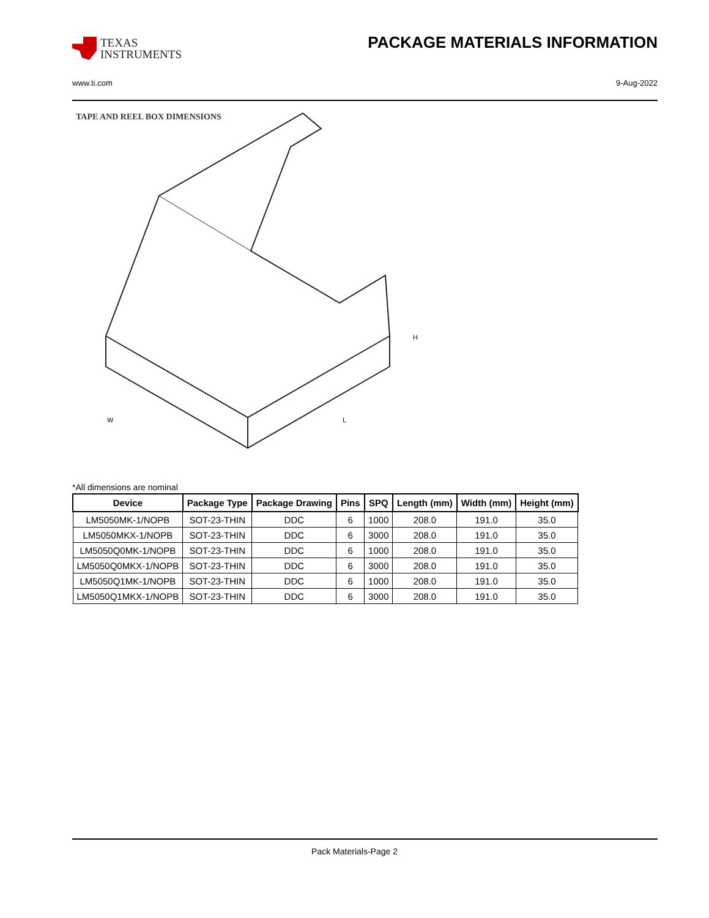TEXAS
INSTRUMENTS
PACKAGE MATERIALS INFORMATION
www.ti.com 9-Aug-2022
TAPE AND REEL BOX DIMENSIONS
W
L
H
*All dimensions are nominal
| Device | Package Type | Package Drawing | Pins | SPQ | Length (mm) | Width (mm) | Height (mm) |
| --- | --- | --- | --- | --- | --- | --- | --- |
| LM5050MK-1/NOPB | SOT-23-THIN | DDC | 6 | 1000 | 208.0 | 191.0 | 35.0 |
| LM5050MKX-1/NOPB | SOT-23-THIN | DDC | 6 | 3000 | 208.0 | 191.0 | 35.0 |
| LM5050Q0MK-1/NOPB | SOT-23-THIN | DDC | 6 | 1000 | 208.0 | 191.0 | 35.0 |
| LM5050Q0MKX-1/NOPB | SOT-23-THIN | DDC | 6 | 3000 | 208.0 | 191.0 | 35.0 |
| LM5050Q1MK-1/NOPB | SOT-23-THIN | DDC | 6 | 1000 | 208.0 | 191.0 | 35.0 |
| LM5050Q1MKX-1/NOPB | SOT-23-THIN | DDC | 6 | 3000 | 208.0 | 191.0 | 35.0 |
Pack Materials-Page 2